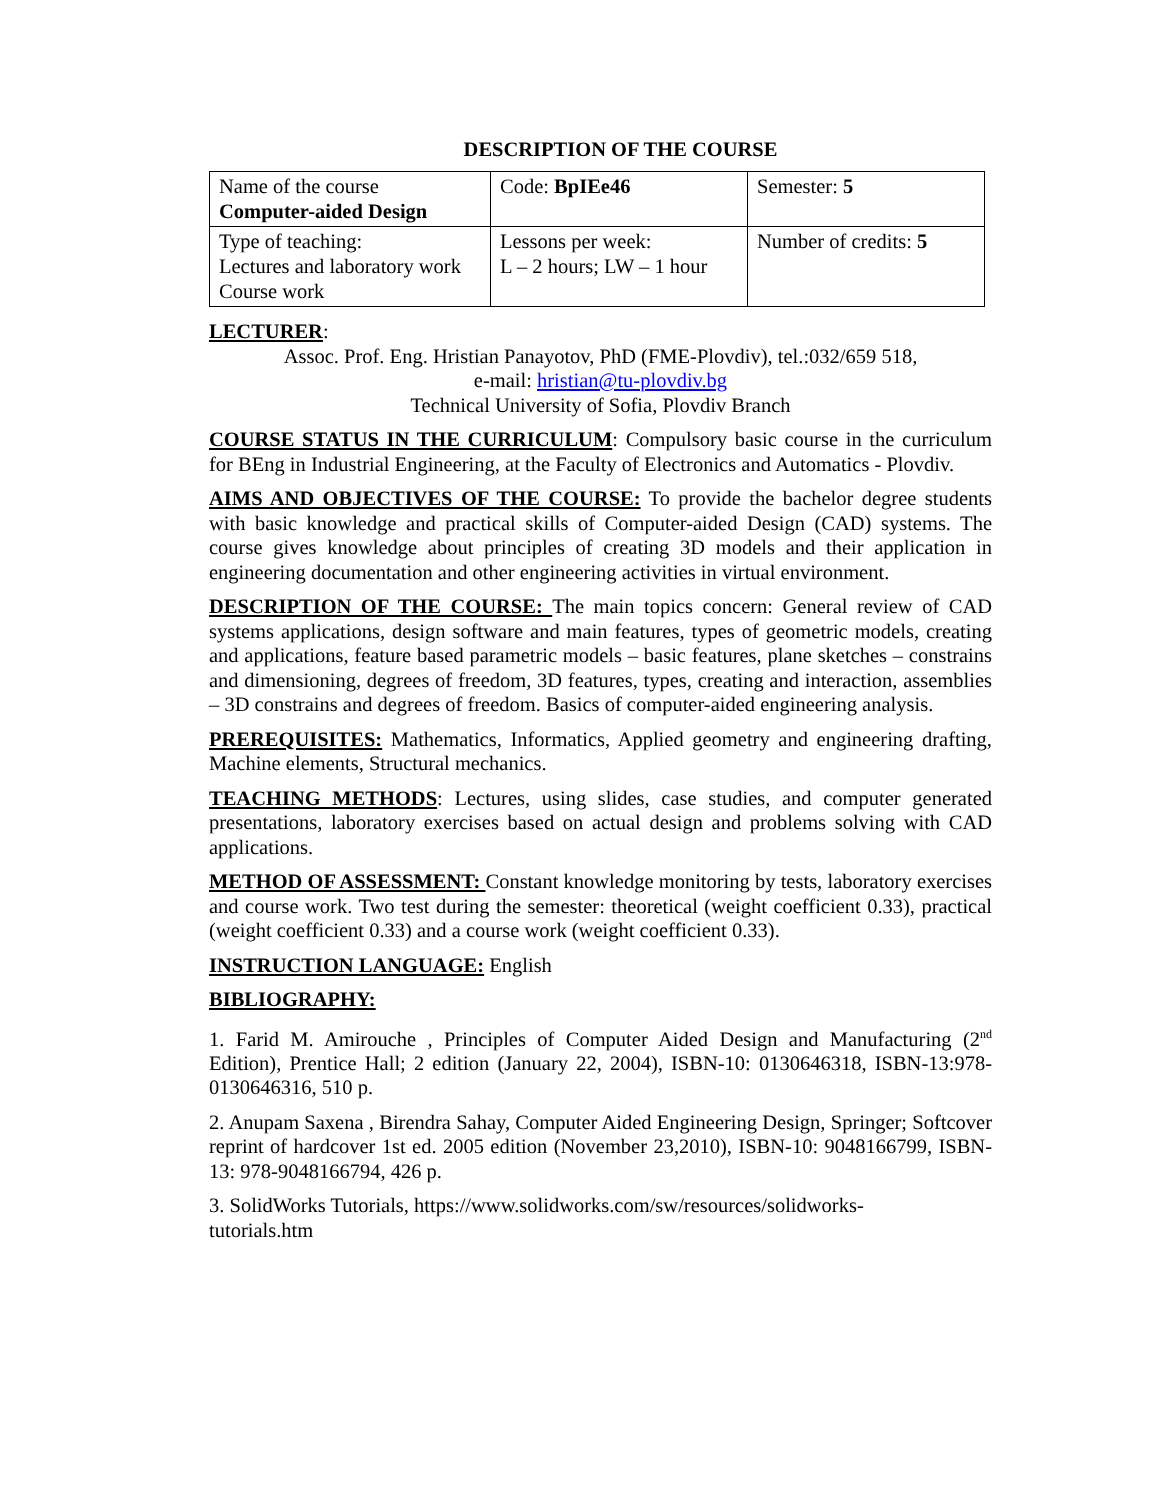DESCRIPTION OF THE COURSE
| Name of the course Computer-aided Design | Code: BpIEe46 | Semester: 5 |
| Type of teaching: Lectures and laboratory work Course work | Lessons per week: L – 2 hours; LW – 1 hour | Number of credits: 5 |
LECTURER:
Assoc. Prof. Eng. Hristian Panayotov, PhD (FME-Plovdiv), tel.:032/659 518,
e-mail: hristian@tu-plovdiv.bg
Technical University of Sofia, Plovdiv Branch
COURSE STATUS IN THE CURRICULUM: Compulsory basic course in the curriculum for BEng in Industrial Engineering, at the Faculty of Electronics and Automatics - Plovdiv.
AIMS AND OBJECTIVES OF THE COURSE: To provide the bachelor degree students with basic knowledge and practical skills of Computer-aided Design (CAD) systems. The course gives knowledge about principles of creating 3D models and their application in engineering documentation and other engineering activities in virtual environment.
DESCRIPTION OF THE COURSE: The main topics concern: General review of CAD systems applications, design software and main features, types of geometric models, creating and applications, feature based parametric models – basic features, plane sketches – constrains and dimensioning, degrees of freedom, 3D features, types, creating and interaction, assemblies – 3D constrains and degrees of freedom. Basics of computer-aided engineering analysis.
PREREQUISITES: Mathematics, Informatics, Applied geometry and engineering drafting, Machine elements, Structural mechanics.
TEACHING METHODS: Lectures, using slides, case studies, and computer generated presentations, laboratory exercises based on actual design and problems solving with CAD applications.
METHOD OF ASSESSMENT: Constant knowledge monitoring by tests, laboratory exercises and course work. Two test during the semester: theoretical (weight coefficient 0.33), practical (weight coefficient 0.33) and a course work (weight coefficient 0.33).
INSTRUCTION LANGUAGE: English
BIBLIOGRAPHY:
1. Farid M. Amirouche , Principles of Computer Aided Design and Manufacturing (2<sup>nd</sup> Edition), Prentice Hall; 2 edition (January 22, 2004), ISBN-10: 0130646318, ISBN-13:978-0130646316, 510 p.
2. Anupam Saxena , Birendra Sahay, Computer Aided Engineering Design, Springer; Softcover reprint of hardcover 1st ed. 2005 edition (November 23,2010), ISBN-10: 9048166799, ISBN-13: 978-9048166794, 426 p.
3. SolidWorks Tutorials, https://www.solidworks.com/sw/resources/solidworks-
tutorials.htm